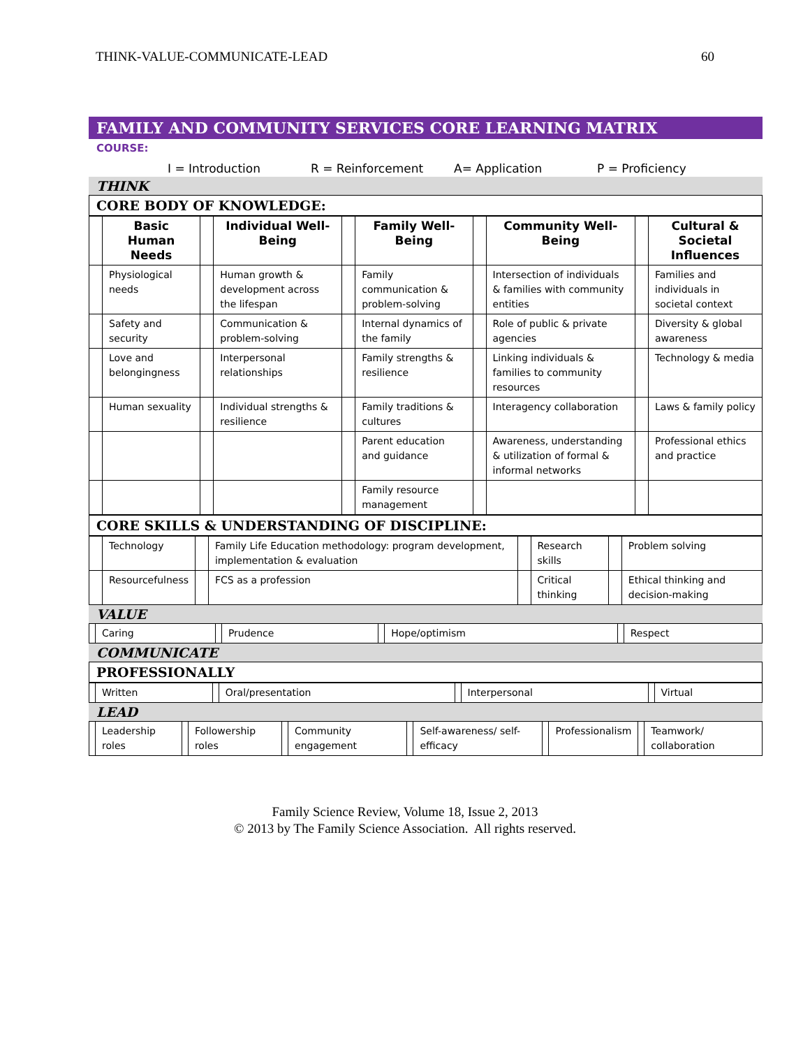THINK-VALUE-COMMUNICATE-LEAD 60
FAMILY AND COMMUNITY SERVICES CORE LEARNING MATRIX
COURSE:
I = Introduction R = Reinforcement A= Application P = Proficiency
THINK
CORE BODY OF KNOWLEDGE:
| | Basic Human Needs | | Individual Well-Being | | Family Well-Being | | Community Well-Being | | Cultural & Societal Influences |
| | Physiological needs | | Human growth & development across the lifespan | | Family communication & problem-solving | | Intersection of individuals & families with community entities | | Families and individuals in societal context |
| | Safety and security | | Communication & problem-solving | | Internal dynamics of the family | | Role of public & private agencies | | Diversity & global awareness |
| | Love and belongingness | | Interpersonal relationships | | Family strengths & resilience | | Linking individuals & families to community resources | | Technology & media |
| | Human sexuality | | Individual strengths & resilience | | Family traditions & cultures | | Interagency collaboration | | Laws & family policy |
| | | | | | Parent education and guidance | | Awareness, understanding & utilization of formal & informal networks | | Professional ethics and practice |
| | | | | | Family resource management | | | | |
CORE SKILLS & UNDERSTANDING OF DISCIPLINE:
| | Technology | | Family Life Education methodology: program development, implementation & evaluation | | Research skills | | Problem solving |
| | Resourcefulness | | FCS as a profession | | Critical thinking | | Ethical thinking and decision-making |
VALUE
| | Caring | | Prudence | | Hope/optimism | | Respect |
COMMUNICATE
PROFESSIONALLY
| | Written | | Oral/presentation | | Interpersonal | | Virtual |
LEAD
| | Leadership roles | | Followership roles | | Community engagement | | Self-awareness/ self-efficacy | | Professionalism | | Teamwork/ collaboration |
Family Science Review, Volume 18, Issue 2, 2013
© 2013 by The Family Science Association. All rights reserved.